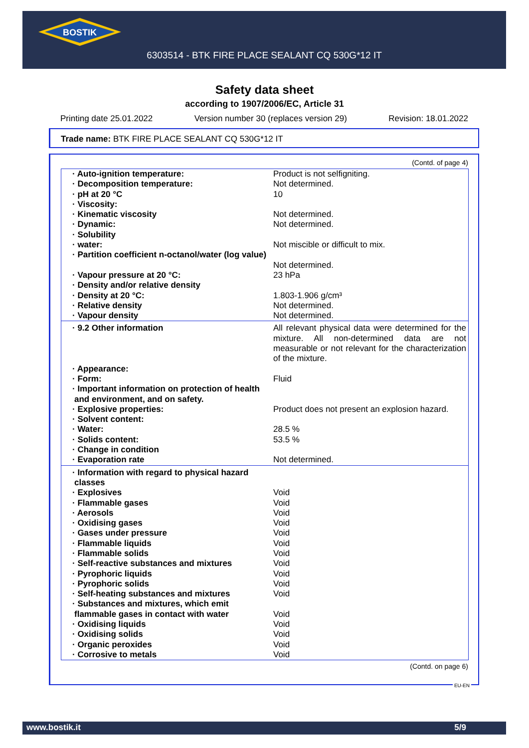BOSTIK
6303514 - BTK FIRE PLACE SEALANT CQ 530G*12 IT
Safety data sheet
according to 1907/2006/EC, Article 31
Printing date 25.01.2022 Version number 30 (replaces version 29) Revision: 18.01.2022
Trade name: BTK FIRE PLACE SEALANT CQ 530G*12 IT
(Contd. of page 4)
| · Auto-ignition temperature: | Product is not selfigniting. |
| · Decomposition temperature: | Not determined. |
| · pH at 20 °C | 10 |
| · Viscosity: | |
| · Kinematic viscosity | Not determined. |
| · Dynamic: | Not determined. |
| · Solubility | |
| · water: | Not miscible or difficult to mix. |
| · Partition coefficient n-octanol/water (log value) | Not determined. |
| · Vapour pressure at 20 °C: | 23 hPa |
| · Density and/or relative density | |
| · Density at 20 °C: | 1.803-1.906 g/cm³ |
| · Relative density | Not determined. |
| · Vapour density | Not determined. |
| · 9.2 Other information | All relevant physical data were determined for the mixture. All non-determined data are not measurable or not relevant for the characterization of the mixture. |
| · Appearance: | |
| · Form: | Fluid |
| · Important information on protection of health and environment, and on safety. | |
| · Explosive properties: | Product does not present an explosion hazard. |
| · Solvent content: | |
| · Water: | 28.5 % |
| · Solids content: | 53.5 % |
| · Change in condition | |
| · Evaporation rate | Not determined. |
| · Information with regard to physical hazard classes | |
| · Explosives | Void |
| · Flammable gases | Void |
| · Aerosols | Void |
| · Oxidising gases | Void |
| · Gases under pressure | Void |
| · Flammable liquids | Void |
| · Flammable solids | Void |
| · Self-reactive substances and mixtures | Void |
| · Pyrophoric liquids | Void |
| · Pyrophoric solids | Void |
| · Self-heating substances and mixtures | Void |
| · Substances and mixtures, which emit flammable gases in contact with water | Void |
| · Oxidising liquids | Void |
| · Oxidising solids | Void |
| · Organic peroxides | Void |
| · Corrosive to metals | Void |
(Contd. on page 6)
EU-EN
www.bostik.it 5/9